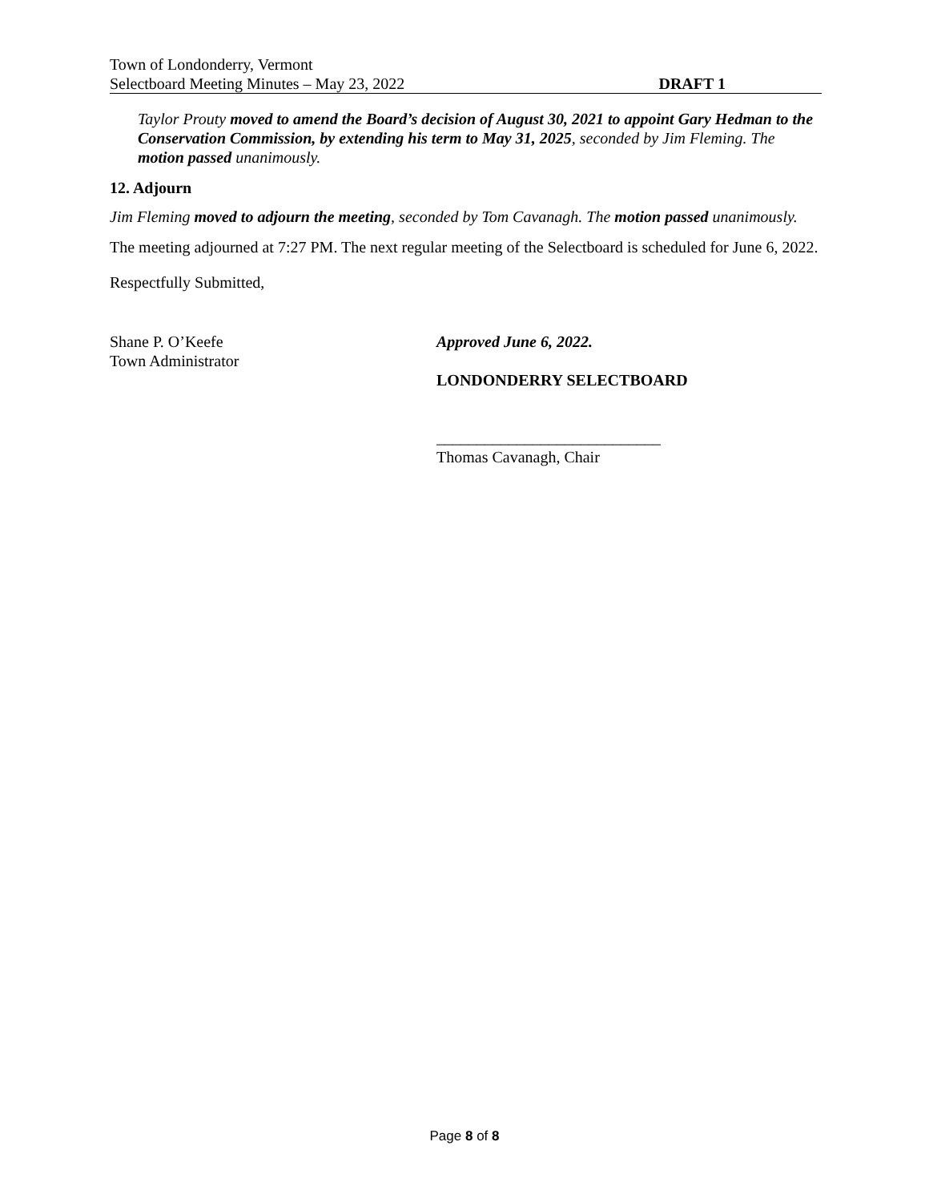Town of Londonderry, Vermont
Selectboard Meeting Minutes – May 23, 2022 DRAFT 1
Taylor Prouty moved to amend the Board’s decision of August 30, 2021 to appoint Gary Hedman to the Conservation Commission, by extending his term to May 31, 2025, seconded by Jim Fleming. The motion passed unanimously.
12. Adjourn
Jim Fleming moved to adjourn the meeting, seconded by Tom Cavanagh. The motion passed unanimously.
The meeting adjourned at 7:27 PM. The next regular meeting of the Selectboard is scheduled for June 6, 2022.
Respectfully Submitted,
Shane P. O’Keefe
Town Administrator
Approved June 6, 2022.
LONDONDERRY SELECTBOARD
____________________________
Thomas Cavanagh, Chair
Page 8 of 8